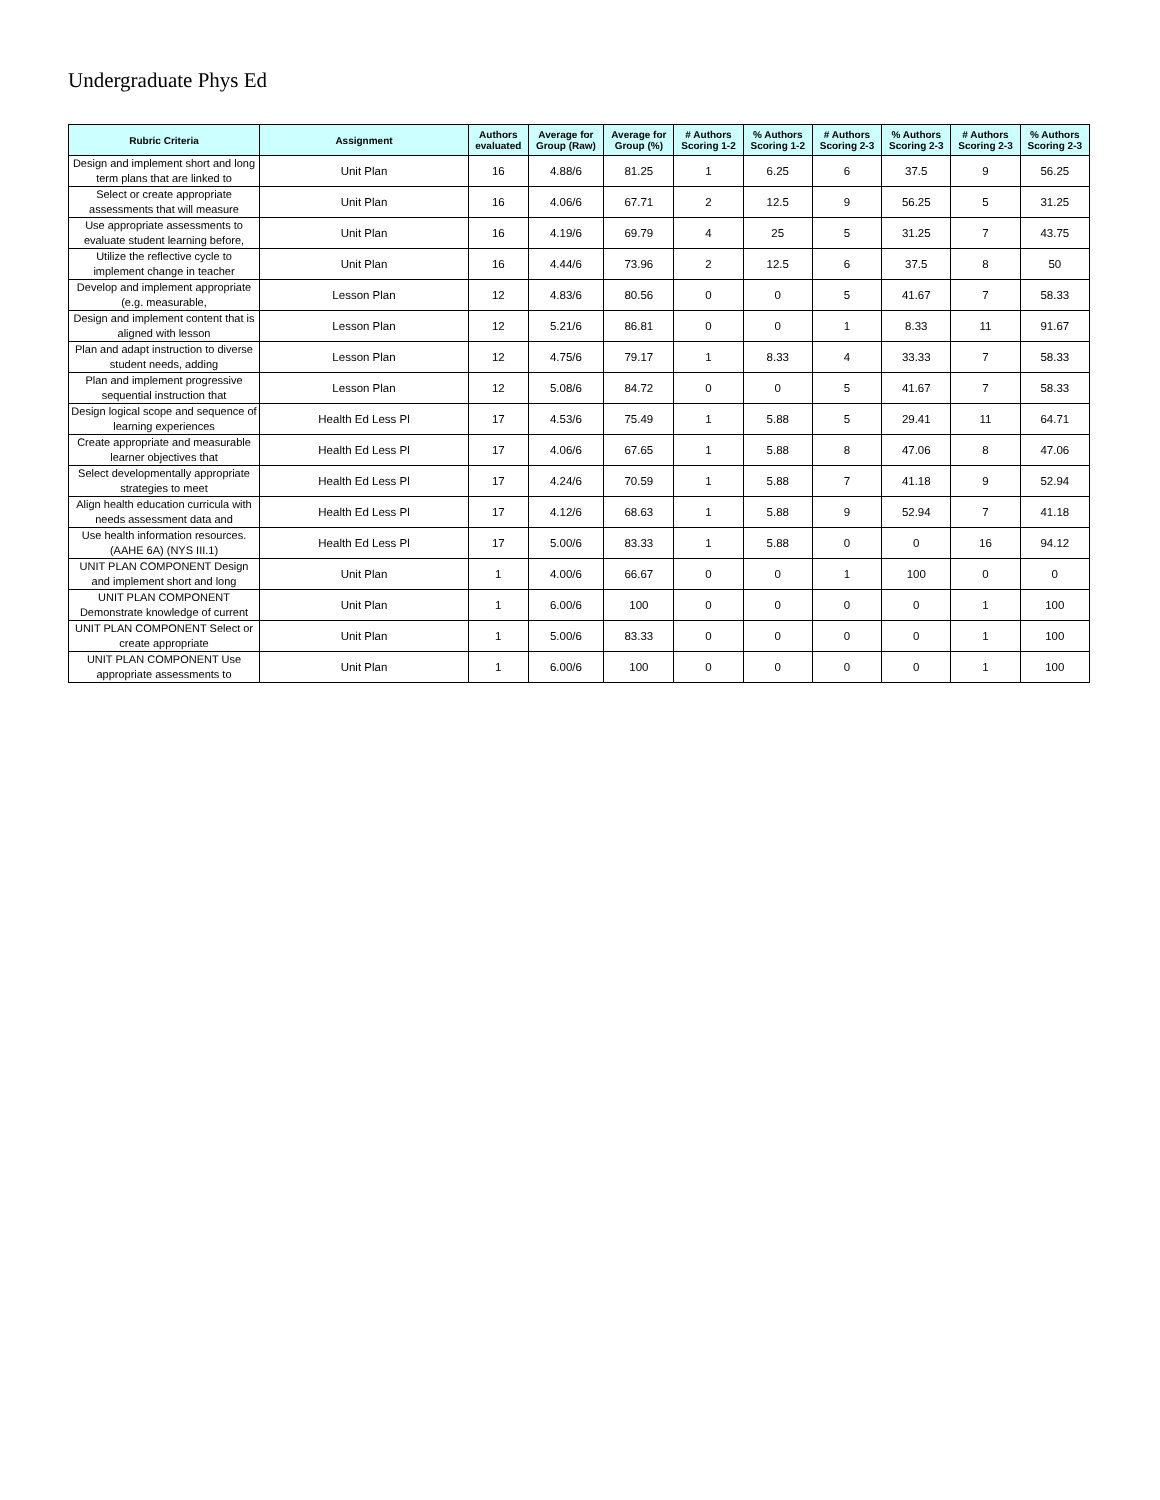Undergraduate Phys Ed
| Rubric Criteria | Assignment | Authors evaluated | Average for Group (Raw) | Average for Group (%) | # Authors Scoring 1-2 | % Authors Scoring 1-2 | # Authors Scoring 2-3 | % Authors Scoring 2-3 | # Authors Scoring 2-3 | % Authors Scoring 2-3 |
| --- | --- | --- | --- | --- | --- | --- | --- | --- | --- | --- |
| Design and implement short and long term plans that are linked to | Unit Plan | 16 | 4.88/6 | 81.25 | 1 | 6.25 | 6 | 37.5 | 9 | 56.25 |
| Select or create appropriate assessments that will measure | Unit Plan | 16 | 4.06/6 | 67.71 | 2 | 12.5 | 9 | 56.25 | 5 | 31.25 |
| Use appropriate assessments to evaluate student learning before, | Unit Plan | 16 | 4.19/6 | 69.79 | 4 | 25 | 5 | 31.25 | 7 | 43.75 |
| Utilize the reflective cycle to implement change in teacher | Unit Plan | 16 | 4.44/6 | 73.96 | 2 | 12.5 | 6 | 37.5 | 8 | 50 |
| Develop and implement appropriate (e.g. measurable, | Lesson Plan | 12 | 4.83/6 | 80.56 | 0 | 0 | 5 | 41.67 | 7 | 58.33 |
| Design and implement content that is aligned with lesson | Lesson Plan | 12 | 5.21/6 | 86.81 | 0 | 0 | 1 | 8.33 | 11 | 91.67 |
| Plan and adapt instruction to diverse student needs, adding | Lesson Plan | 12 | 4.75/6 | 79.17 | 1 | 8.33 | 4 | 33.33 | 7 | 58.33 |
| Plan and implement progressive sequential instruction that | Lesson Plan | 12 | 5.08/6 | 84.72 | 0 | 0 | 5 | 41.67 | 7 | 58.33 |
| Design logical scope and sequence of learning experiences | Health Ed Less Pl | 17 | 4.53/6 | 75.49 | 1 | 5.88 | 5 | 29.41 | 11 | 64.71 |
| Create appropriate and measurable learner objectives that | Health Ed Less Pl | 17 | 4.06/6 | 67.65 | 1 | 5.88 | 8 | 47.06 | 8 | 47.06 |
| Select developmentally appropriate strategies to meet | Health Ed Less Pl | 17 | 4.24/6 | 70.59 | 1 | 5.88 | 7 | 41.18 | 9 | 52.94 |
| Align health education curricula with needs assessment data and | Health Ed Less Pl | 17 | 4.12/6 | 68.63 | 1 | 5.88 | 9 | 52.94 | 7 | 41.18 |
| Use health information resources. (AAHE 6A) (NYS III.1) | Health Ed Less Pl | 17 | 5.00/6 | 83.33 | 1 | 5.88 | 0 | 0 | 16 | 94.12 |
| UNIT PLAN COMPONENT Design and implement short and long | Unit Plan | 1 | 4.00/6 | 66.67 | 0 | 0 | 1 | 100 | 0 | 0 |
| UNIT PLAN COMPONENT Demonstrate knowledge of current | Unit Plan | 1 | 6.00/6 | 100 | 0 | 0 | 0 | 0 | 1 | 100 |
| UNIT PLAN COMPONENT Select or create appropriate | Unit Plan | 1 | 5.00/6 | 83.33 | 0 | 0 | 0 | 0 | 1 | 100 |
| UNIT PLAN COMPONENT Use appropriate assessments to | Unit Plan | 1 | 6.00/6 | 100 | 0 | 0 | 0 | 0 | 1 | 100 |